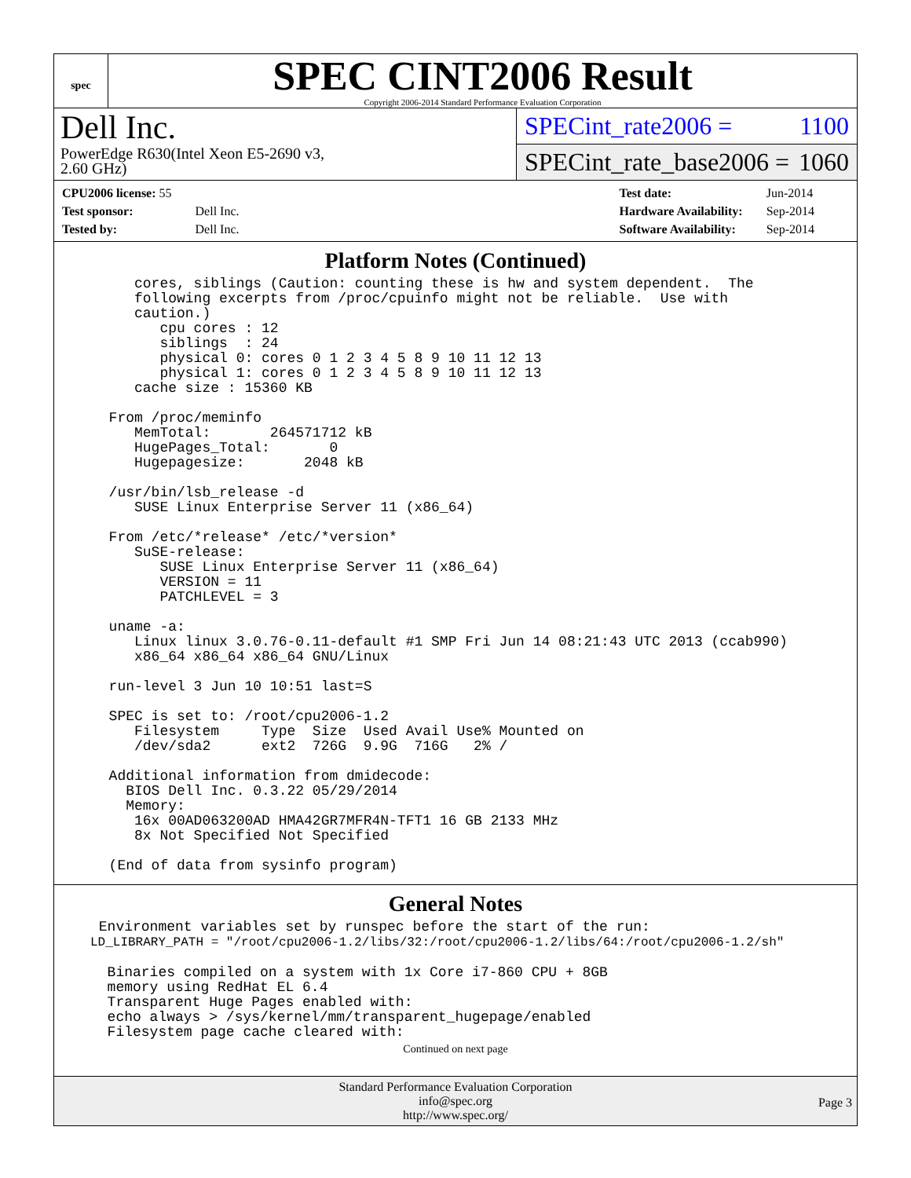spec
SPEC CINT2006 Result
Copyright 2006-2014 Standard Performance Evaluation Corporation
Dell Inc.
PowerEdge R630(Intel Xeon E5-2690 v3,
2.60 GHz)
SPECint_rate2006 = 1100
SPECint_rate_base2006 = 1060
| CPU2006 license: 55 | |
| Test sponsor: | Dell Inc. |
| Tested by: | Dell Inc. |
| Test date: | Jun-2014 |
| Hardware Availability: | Sep-2014 |
| Software Availability: | Sep-2014 |
Platform Notes (Continued)
     cores, siblings (Caution: counting these is hw and system dependent.  The
     following excerpts from /proc/cpuinfo might not be reliable.  Use with
     caution.)
        cpu cores : 12
        siblings  : 24
        physical 0: cores 0 1 2 3 4 5 8 9 10 11 12 13
        physical 1: cores 0 1 2 3 4 5 8 9 10 11 12 13
     cache size : 15360 KB

  From /proc/meminfo
     MemTotal:       264571712 kB
     HugePages_Total:       0
     Hugepagesize:       2048 kB

  /usr/bin/lsb_release -d
     SUSE Linux Enterprise Server 11 (x86_64)

  From /etc/*release* /etc/*version*
     SuSE-release:
        SUSE Linux Enterprise Server 11 (x86_64)
        VERSION = 11
        PATCHLEVEL = 3

  uname -a:
     Linux linux 3.0.76-0.11-default #1 SMP Fri Jun 14 08:21:43 UTC 2013 (ccab990)
     x86_64 x86_64 x86_64 GNU/Linux

  run-level 3 Jun 10 10:51 last=S

  SPEC is set to: /root/cpu2006-1.2
     Filesystem     Type  Size  Used Avail Use% Mounted on
     /dev/sda2      ext2  726G  9.9G  716G   2% /

  Additional information from dmidecode:
    BIOS Dell Inc. 0.3.22 05/29/2014
    Memory:
     16x 00AD063200AD HMA42GR7MFR4N-TFT1 16 GB 2133 MHz
     8x Not Specified Not Specified

  (End of data from sysinfo program)
General Notes
 Environment variables set by runspec before the start of the run:
LD_LIBRARY_PATH = "/root/cpu2006-1.2/libs/32:/root/cpu2006-1.2/libs/64:/root/cpu2006-1.2/sh"

  Binaries compiled on a system with 1x Core i7-860 CPU + 8GB
  memory using RedHat EL 6.4
  Transparent Huge Pages enabled with:
  echo always > /sys/kernel/mm/transparent_hugepage/enabled
  Filesystem page cache cleared with:
Continued on next page
Standard Performance Evaluation Corporation
info@spec.org
http://www.spec.org/
Page 3